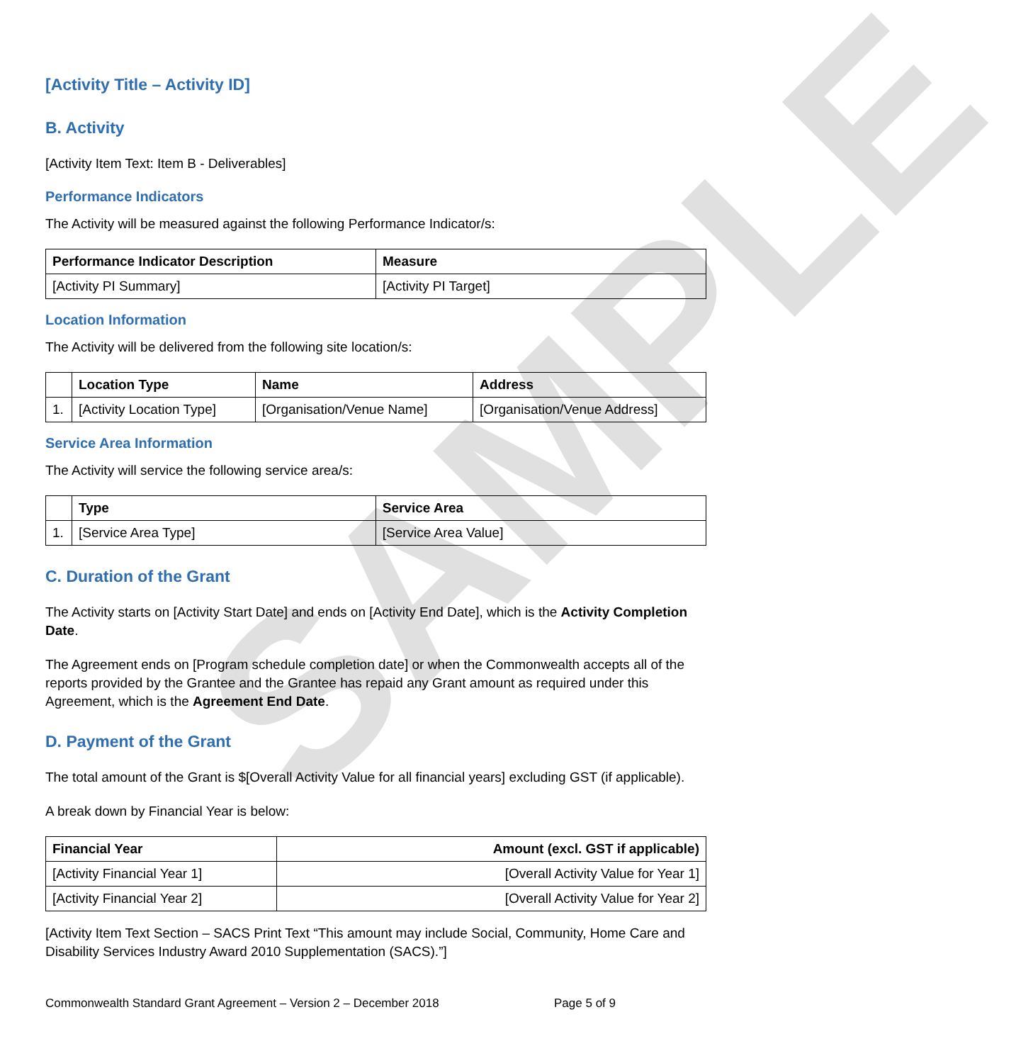SAMPLE
[Activity Title – Activity ID]
B. Activity
[Activity Item Text: Item B - Deliverables]
Performance Indicators
The Activity will be measured against the following Performance Indicator/s:
| Performance Indicator Description | Measure |
| --- | --- |
| [Activity PI Summary] | [Activity PI Target] |
Location Information
The Activity will be delivered from the following site location/s:
| | Location Type | Name | Address |
| --- | --- | --- | --- |
| 1. | [Activity Location Type] | [Organisation/Venue Name] | [Organisation/Venue Address] |
Service Area Information
The Activity will service the following service area/s:
| | Type | Service Area |
| --- | --- | --- |
| 1. | [Service Area Type] | [Service Area Value] |
C. Duration of the Grant
The Activity starts on [Activity Start Date] and ends on [Activity End Date], which is the Activity Completion Date.
The Agreement ends on [Program schedule completion date] or when the Commonwealth accepts all of the reports provided by the Grantee and the Grantee has repaid any Grant amount as required under this Agreement, which is the Agreement End Date.
D. Payment of the Grant
The total amount of the Grant is $[Overall Activity Value for all financial years] excluding GST (if applicable).
A break down by Financial Year is below:
| Financial Year | Amount (excl. GST if applicable) |
| --- | --- |
| [Activity Financial Year 1] | [Overall Activity Value for Year 1] |
| [Activity Financial Year 2] | [Overall Activity Value for Year 2] |
[Activity Item Text Section – SACS Print Text “This amount may include Social, Community, Home Care and Disability Services Industry Award 2010 Supplementation (SACS).”]
Commonwealth Standard Grant Agreement – Version 2 – December 2018 Page 5 of 9